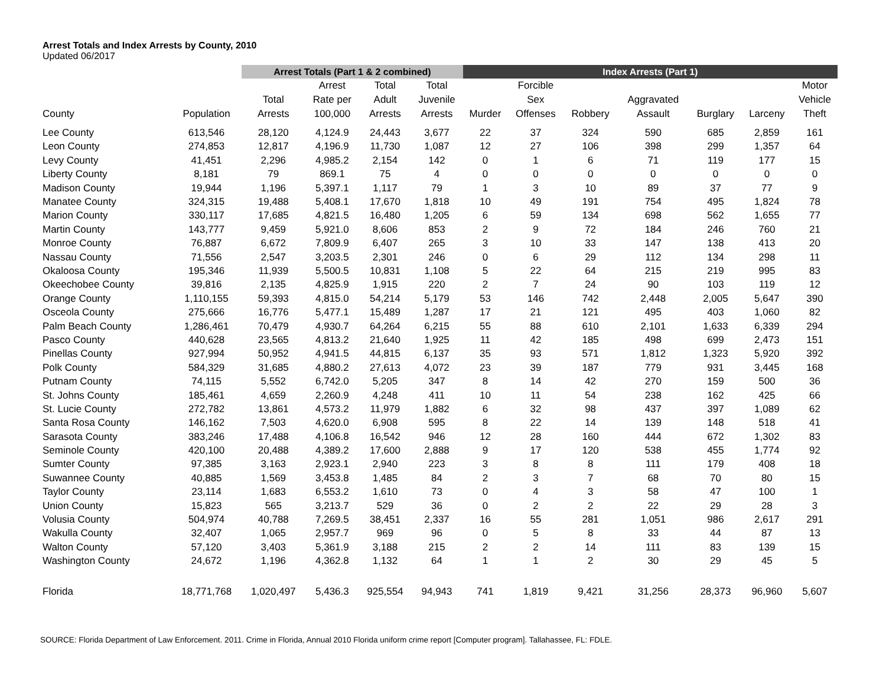Arrest Totals and Index Arrests by County, 2010
Updated 06/2017
| | | Arrest Totals (Part 1 & 2 combined) | | | | Index Arrests (Part 1) | | | | | | |
| --- | --- | --- | --- | --- | --- | --- | --- | --- | --- | --- | --- | --- |
| County | Population | Total Arrests | Arrest Rate per 100,000 | Total Adult Arrests | Total Juvenile Arrests | Murder | Forcible Sex Offenses | Robbery | Aggravated Assault | Burglary | Larceny | Motor Vehicle Theft |
| Lee County | 613,546 | 28,120 | 4,124.9 | 24,443 | 3,677 | 22 | 37 | 324 | 590 | 685 | 2,859 | 161 |
| Leon County | 274,853 | 12,817 | 4,196.9 | 11,730 | 1,087 | 12 | 27 | 106 | 398 | 299 | 1,357 | 64 |
| Levy County | 41,451 | 2,296 | 4,985.2 | 2,154 | 142 | 0 | 1 | 6 | 71 | 119 | 177 | 15 |
| Liberty County | 8,181 | 79 | 869.1 | 75 | 4 | 0 | 0 | 0 | 0 | 0 | 0 | 0 |
| Madison County | 19,944 | 1,196 | 5,397.1 | 1,117 | 79 | 1 | 3 | 10 | 89 | 37 | 77 | 9 |
| Manatee County | 324,315 | 19,488 | 5,408.1 | 17,670 | 1,818 | 10 | 49 | 191 | 754 | 495 | 1,824 | 78 |
| Marion County | 330,117 | 17,685 | 4,821.5 | 16,480 | 1,205 | 6 | 59 | 134 | 698 | 562 | 1,655 | 77 |
| Martin County | 143,777 | 9,459 | 5,921.0 | 8,606 | 853 | 2 | 9 | 72 | 184 | 246 | 760 | 21 |
| Monroe County | 76,887 | 6,672 | 7,809.9 | 6,407 | 265 | 3 | 10 | 33 | 147 | 138 | 413 | 20 |
| Nassau County | 71,556 | 2,547 | 3,203.5 | 2,301 | 246 | 0 | 6 | 29 | 112 | 134 | 298 | 11 |
| Okaloosa County | 195,346 | 11,939 | 5,500.5 | 10,831 | 1,108 | 5 | 22 | 64 | 215 | 219 | 995 | 83 |
| Okeechobee County | 39,816 | 2,135 | 4,825.9 | 1,915 | 220 | 2 | 7 | 24 | 90 | 103 | 119 | 12 |
| Orange County | 1,110,155 | 59,393 | 4,815.0 | 54,214 | 5,179 | 53 | 146 | 742 | 2,448 | 2,005 | 5,647 | 390 |
| Osceola County | 275,666 | 16,776 | 5,477.1 | 15,489 | 1,287 | 17 | 21 | 121 | 495 | 403 | 1,060 | 82 |
| Palm Beach County | 1,286,461 | 70,479 | 4,930.7 | 64,264 | 6,215 | 55 | 88 | 610 | 2,101 | 1,633 | 6,339 | 294 |
| Pasco County | 440,628 | 23,565 | 4,813.2 | 21,640 | 1,925 | 11 | 42 | 185 | 498 | 699 | 2,473 | 151 |
| Pinellas County | 927,994 | 50,952 | 4,941.5 | 44,815 | 6,137 | 35 | 93 | 571 | 1,812 | 1,323 | 5,920 | 392 |
| Polk County | 584,329 | 31,685 | 4,880.2 | 27,613 | 4,072 | 23 | 39 | 187 | 779 | 931 | 3,445 | 168 |
| Putnam County | 74,115 | 5,552 | 6,742.0 | 5,205 | 347 | 8 | 14 | 42 | 270 | 159 | 500 | 36 |
| St. Johns County | 185,461 | 4,659 | 2,260.9 | 4,248 | 411 | 10 | 11 | 54 | 238 | 162 | 425 | 66 |
| St. Lucie County | 272,782 | 13,861 | 4,573.2 | 11,979 | 1,882 | 6 | 32 | 98 | 437 | 397 | 1,089 | 62 |
| Santa Rosa County | 146,162 | 7,503 | 4,620.0 | 6,908 | 595 | 8 | 22 | 14 | 139 | 148 | 518 | 41 |
| Sarasota County | 383,246 | 17,488 | 4,106.8 | 16,542 | 946 | 12 | 28 | 160 | 444 | 672 | 1,302 | 83 |
| Seminole County | 420,100 | 20,488 | 4,389.2 | 17,600 | 2,888 | 9 | 17 | 120 | 538 | 455 | 1,774 | 92 |
| Sumter County | 97,385 | 3,163 | 2,923.1 | 2,940 | 223 | 3 | 8 | 8 | 111 | 179 | 408 | 18 |
| Suwannee County | 40,885 | 1,569 | 3,453.8 | 1,485 | 84 | 2 | 3 | 7 | 68 | 70 | 80 | 15 |
| Taylor County | 23,114 | 1,683 | 6,553.2 | 1,610 | 73 | 0 | 4 | 3 | 58 | 47 | 100 | 1 |
| Union County | 15,823 | 565 | 3,213.7 | 529 | 36 | 0 | 2 | 2 | 22 | 29 | 28 | 3 |
| Volusia County | 504,974 | 40,788 | 7,269.5 | 38,451 | 2,337 | 16 | 55 | 281 | 1,051 | 986 | 2,617 | 291 |
| Wakulla County | 32,407 | 1,065 | 2,957.7 | 969 | 96 | 0 | 5 | 8 | 33 | 44 | 87 | 13 |
| Walton County | 57,120 | 3,403 | 5,361.9 | 3,188 | 215 | 2 | 2 | 14 | 111 | 83 | 139 | 15 |
| Washington County | 24,672 | 1,196 | 4,362.8 | 1,132 | 64 | 1 | 1 | 2 | 30 | 29 | 45 | 5 |
| Florida | 18,771,768 | 1,020,497 | 5,436.3 | 925,554 | 94,943 | 741 | 1,819 | 9,421 | 31,256 | 28,373 | 96,960 | 5,607 |
SOURCE: Florida Department of Law Enforcement. 2011. Crime in Florida, Annual 2010 Florida uniform crime report [Computer program]. Tallahassee, FL: FDLE.